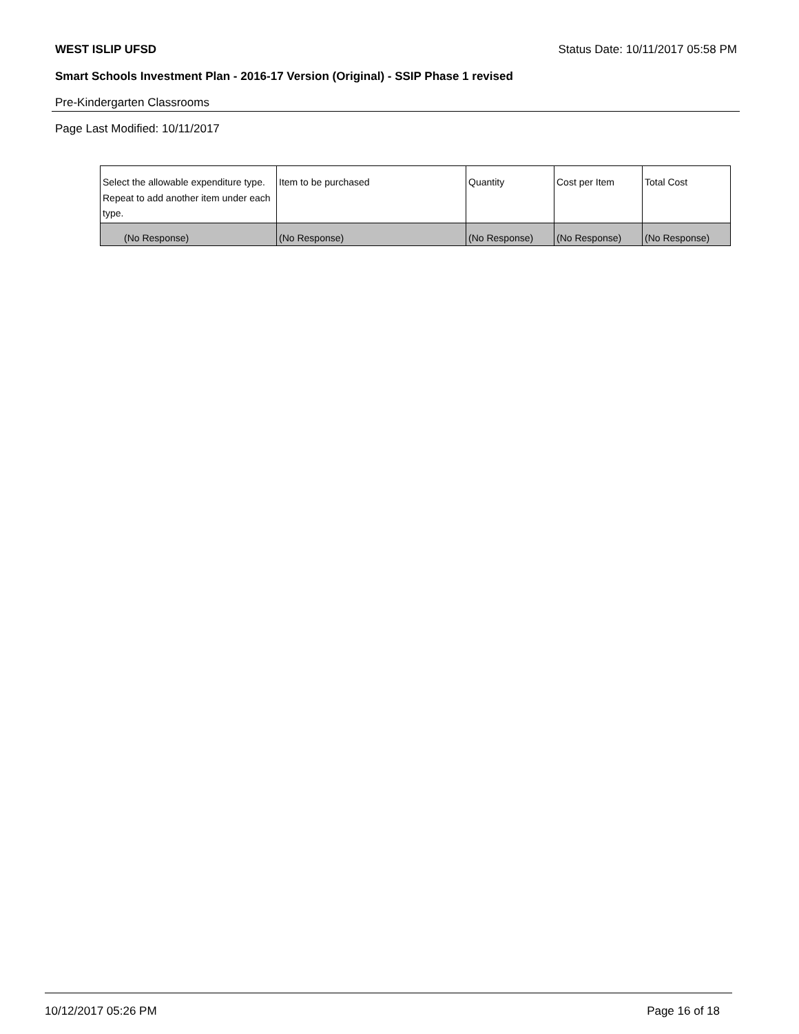WEST ISLIP UFSD Status Date: 10/11/2017 05:58 PM
Smart Schools Investment Plan - 2016-17 Version (Original) - SSIP Phase 1 revised
Pre-Kindergarten Classrooms
Page Last Modified: 10/11/2017
| Select the allowable expenditure type. Repeat to add another item under each type. | Item to be purchased | Quantity | Cost per Item | Total Cost |
| --- | --- | --- | --- | --- |
| (No Response) | (No Response) | (No Response) | (No Response) | (No Response) |
10/12/2017 05:26 PM Page 16 of 18